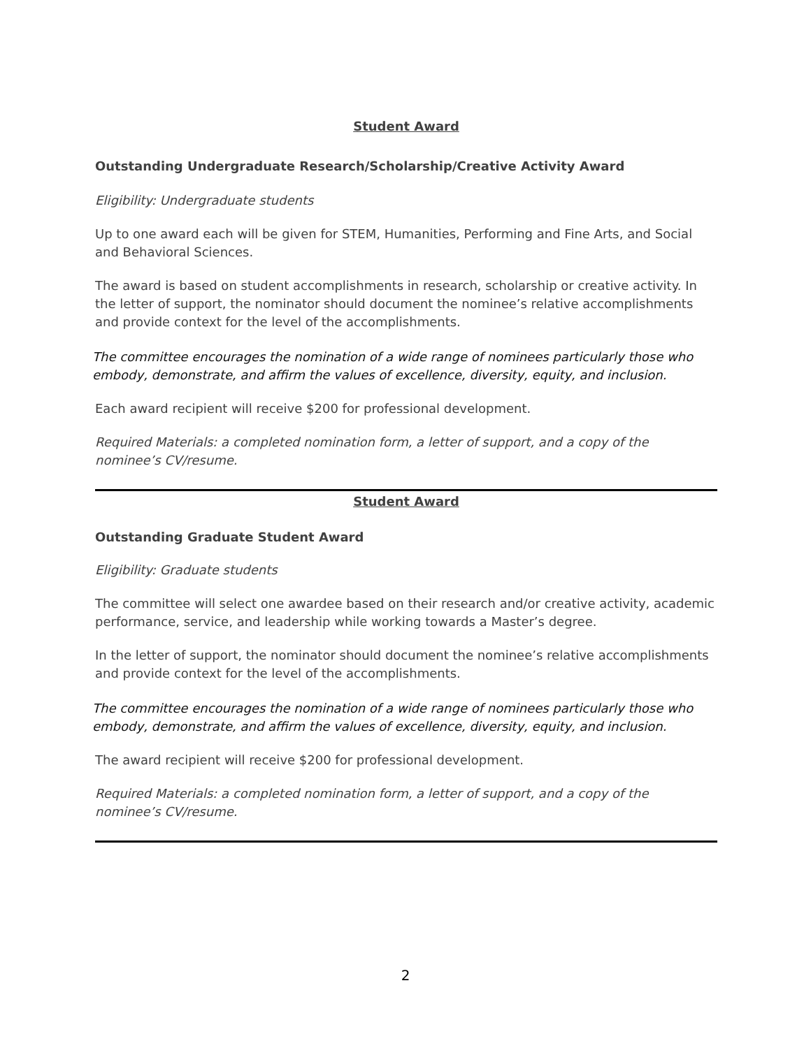Student Award
Outstanding Undergraduate Research/Scholarship/Creative Activity Award
Eligibility: Undergraduate students
Up to one award each will be given for STEM, Humanities, Performing and Fine Arts, and Social and Behavioral Sciences.
The award is based on student accomplishments in research, scholarship or creative activity. In the letter of support, the nominator should document the nominee’s relative accomplishments and provide context for the level of the accomplishments.
The committee encourages the nomination of a wide range of nominees particularly those who embody, demonstrate, and affirm the values of excellence, diversity, equity, and inclusion.
Each award recipient will receive $200 for professional development.
Required Materials: a completed nomination form, a letter of support, and a copy of the nominee’s CV/resume.
Student Award
Outstanding Graduate Student Award
Eligibility: Graduate students
The committee will select one awardee based on their research and/or creative activity, academic performance, service, and leadership while working towards a Master’s degree.
In the letter of support, the nominator should document the nominee’s relative accomplishments and provide context for the level of the accomplishments.
The committee encourages the nomination of a wide range of nominees particularly those who embody, demonstrate, and affirm the values of excellence, diversity, equity, and inclusion.
The award recipient will receive $200 for professional development.
Required Materials: a completed nomination form, a letter of support, and a copy of the nominee’s CV/resume.
2